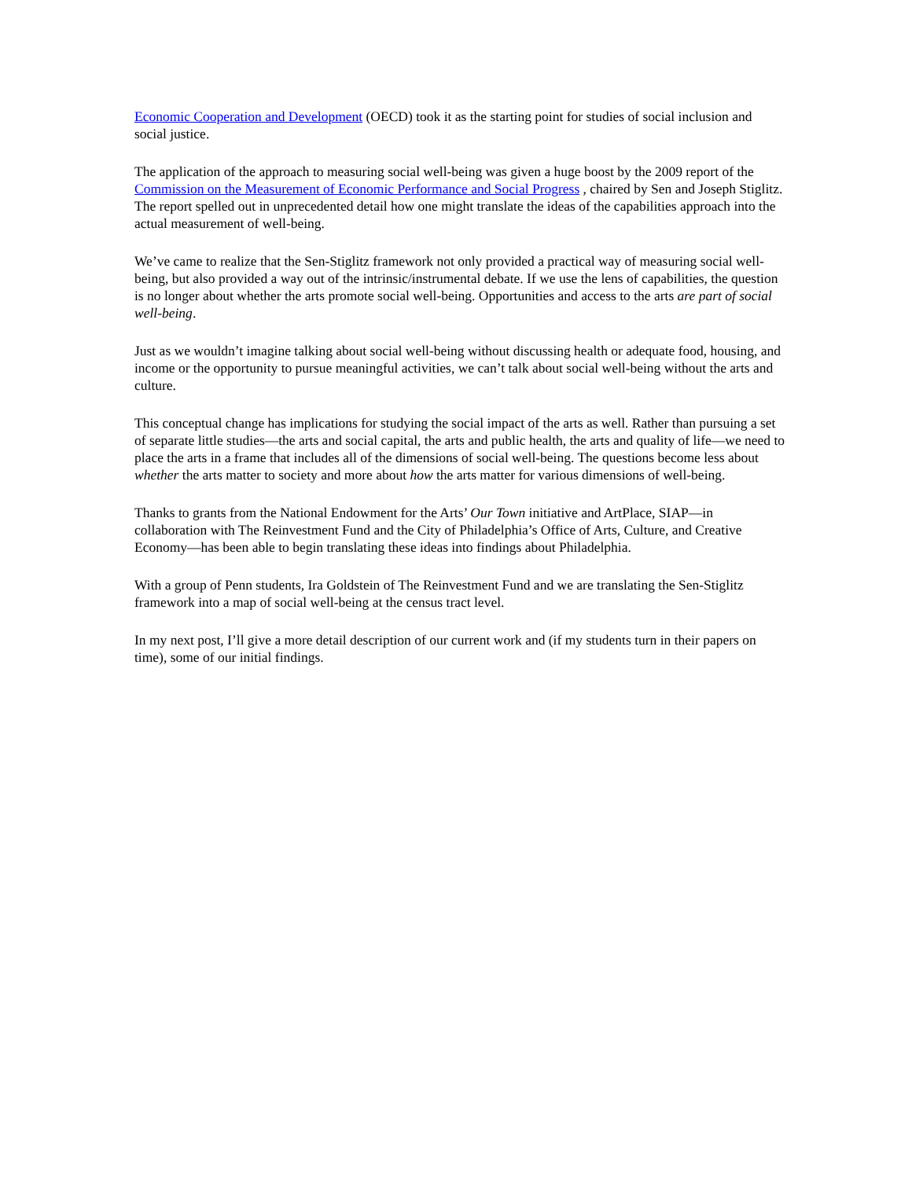Economic Cooperation and Development (OECD) took it as the starting point for studies of social inclusion and social justice.
The application of the approach to measuring social well-being was given a huge boost by the 2009 report of the Commission on the Measurement of Economic Performance and Social Progress , chaired by Sen and Joseph Stiglitz. The report spelled out in unprecedented detail how one might translate the ideas of the capabilities approach into the actual measurement of well-being.
We’ve came to realize that the Sen-Stiglitz framework not only provided a practical way of measuring social well-being, but also provided a way out of the intrinsic/instrumental debate. If we use the lens of capabilities, the question is no longer about whether the arts promote social well-being. Opportunities and access to the arts are part of social well-being.
Just as we wouldn’t imagine talking about social well-being without discussing health or adequate food, housing, and income or the opportunity to pursue meaningful activities, we can’t talk about social well-being without the arts and culture.
This conceptual change has implications for studying the social impact of the arts as well. Rather than pursuing a set of separate little studies—the arts and social capital, the arts and public health, the arts and quality of life—we need to place the arts in a frame that includes all of the dimensions of social well-being. The questions become less about whether the arts matter to society and more about how the arts matter for various dimensions of well-being.
Thanks to grants from the National Endowment for the Arts’ Our Town initiative and ArtPlace, SIAP—in collaboration with The Reinvestment Fund and the City of Philadelphia’s Office of Arts, Culture, and Creative Economy—has been able to begin translating these ideas into findings about Philadelphia.
With a group of Penn students, Ira Goldstein of The Reinvestment Fund and we are translating the Sen-Stiglitz framework into a map of social well-being at the census tract level.
In my next post, I’ll give a more detail description of our current work and (if my students turn in their papers on time), some of our initial findings.